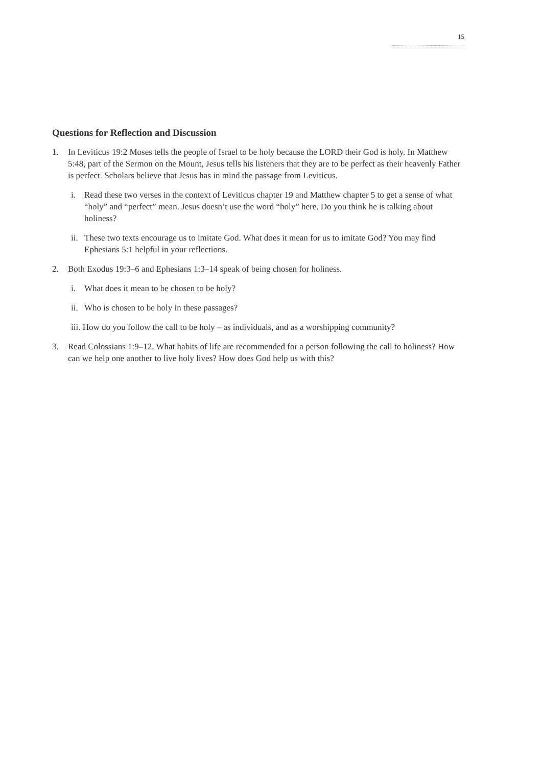15
Questions for Reflection and Discussion
1. In Leviticus 19:2 Moses tells the people of Israel to be holy because the LORD their God is holy. In Matthew 5:48, part of the Sermon on the Mount, Jesus tells his listeners that they are to be perfect as their heavenly Father is perfect. Scholars believe that Jesus has in mind the passage from Leviticus.
i. Read these two verses in the context of Leviticus chapter 19 and Matthew chapter 5 to get a sense of what “holy” and “perfect” mean. Jesus doesn’t use the word “holy” here. Do you think he is talking about holiness?
ii.
These two texts encourage us to imitate God. What does it mean for us to imitate God? You may find Ephesians 5:1 helpful in your reflections.
2. Both Exodus 19:3–6 and Ephesians 1:3–14 speak of being chosen for holiness.
i. What does it mean to be chosen to be holy?
ii.
Who is chosen to be holy in these passages?
iii. How do you follow the call to be holy – as individuals, and as a worshipping community?
3. Read Colossians 1:9–12. What habits of life are recommended for a person following the call to holiness? How can we help one another to live holy lives? How does God help us with this?